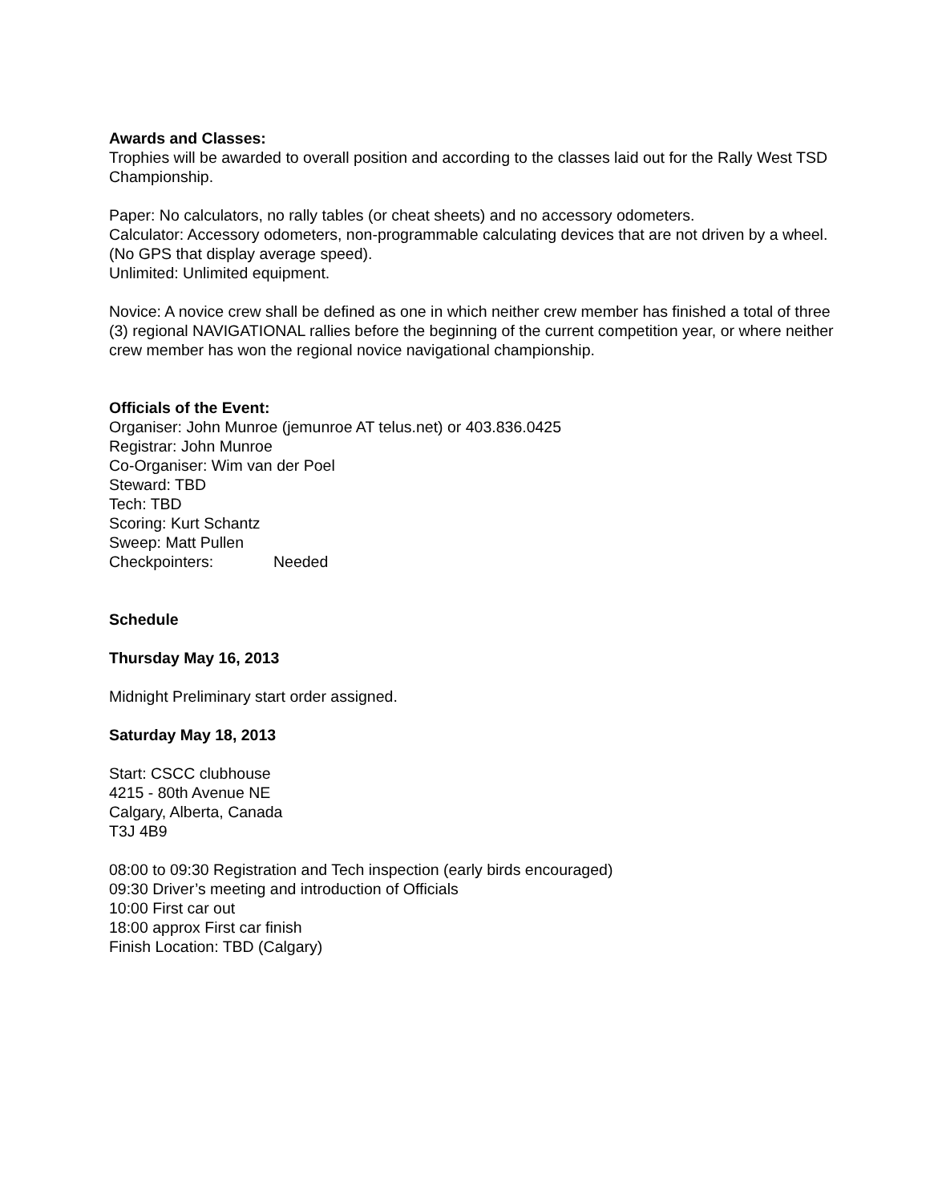Awards and Classes:
Trophies will be awarded to overall position and according to the classes laid out for the Rally West TSD Championship.
Paper: No calculators, no rally tables (or cheat sheets) and no accessory odometers.
Calculator: Accessory odometers, non-programmable calculating devices that are not driven by a wheel. (No GPS that display average speed).
Unlimited: Unlimited equipment.
Novice: A novice crew shall be defined as one in which neither crew member has finished a total of three (3) regional NAVIGATIONAL rallies before the beginning of the current competition year, or where neither crew member has won the regional novice navigational championship.
Officials of the Event:
Organiser: John Munroe (jemunroe AT telus.net) or 403.836.0425
Registrar: John Munroe
Co-Organiser: Wim van der Poel
Steward: TBD
Tech: TBD
Scoring: Kurt Schantz
Sweep: Matt Pullen
Checkpointers: Needed
Schedule
Thursday May 16, 2013
Midnight Preliminary start order assigned.
Saturday May 18, 2013
Start: CSCC clubhouse
4215 - 80th Avenue NE
Calgary, Alberta, Canada
T3J 4B9
08:00 to 09:30 Registration and Tech inspection (early birds encouraged)
09:30 Driver’s meeting and introduction of Officials
10:00 First car out
18:00 approx First car finish
Finish Location: TBD (Calgary)